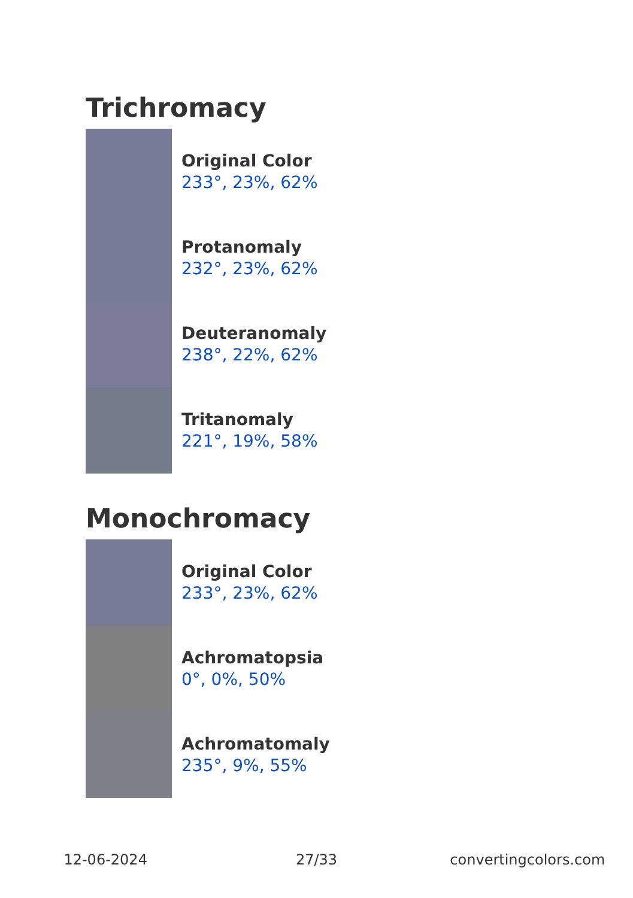Trichromacy
Original Color
233°, 23%, 62%
Protanomaly
232°, 23%, 62%
Deuteranomaly
238°, 22%, 62%
Tritanomaly
221°, 19%, 58%
Monochromacy
Original Color
233°, 23%, 62%
Achromatopsia
0°, 0%, 50%
Achromatomaly
235°, 9%, 55%
12-06-2024 27/33 convertingcolors.com